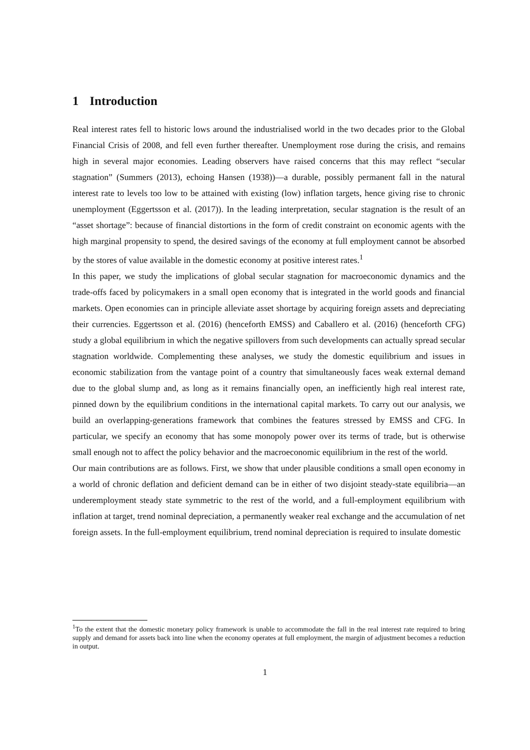1 Introduction
Real interest rates fell to historic lows around the industrialised world in the two decades prior to the Global Financial Crisis of 2008, and fell even further thereafter. Unemployment rose during the crisis, and remains high in several major economies. Leading observers have raised concerns that this may reflect “secular stagnation” (Summers (2013), echoing Hansen (1938))—a durable, possibly permanent fall in the natural interest rate to levels too low to be attained with existing (low) inflation targets, hence giving rise to chronic unemployment (Eggertsson et al. (2017)). In the leading interpretation, secular stagnation is the result of an “asset shortage”: because of financial distortions in the form of credit constraint on economic agents with the high marginal propensity to spend, the desired savings of the economy at full employment cannot be absorbed by the stores of value available in the domestic economy at positive interest rates.<sup>1</sup>
In this paper, we study the implications of global secular stagnation for macroeconomic dynamics and the trade-offs faced by policymakers in a small open economy that is integrated in the world goods and financial markets. Open economies can in principle alleviate asset shortage by acquiring foreign assets and depreciating their currencies. Eggertsson et al. (2016) (henceforth EMSS) and Caballero et al. (2016) (henceforth CFG) study a global equilibrium in which the negative spillovers from such developments can actually spread secular stagnation worldwide. Complementing these analyses, we study the domestic equilibrium and issues in economic stabilization from the vantage point of a country that simultaneously faces weak external demand due to the global slump and, as long as it remains financially open, an inefficiently high real interest rate, pinned down by the equilibrium conditions in the international capital markets. To carry out our analysis, we build an overlapping-generations framework that combines the features stressed by EMSS and CFG. In particular, we specify an economy that has some monopoly power over its terms of trade, but is otherwise small enough not to affect the policy behavior and the macroeconomic equilibrium in the rest of the world.
Our main contributions are as follows. First, we show that under plausible conditions a small open economy in a world of chronic deflation and deficient demand can be in either of two disjoint steady-state equilibria—an underemployment steady state symmetric to the rest of the world, and a full-employment equilibrium with inflation at target, trend nominal depreciation, a permanently weaker real exchange and the accumulation of net foreign assets. In the full-employment equilibrium, trend nominal depreciation is required to insulate domestic
<sup>1</sup> To the extent that the domestic monetary policy framework is unable to accommodate the fall in the real interest rate required to bring supply and demand for assets back into line when the economy operates at full employment, the margin of adjustment becomes a reduction in output.
1